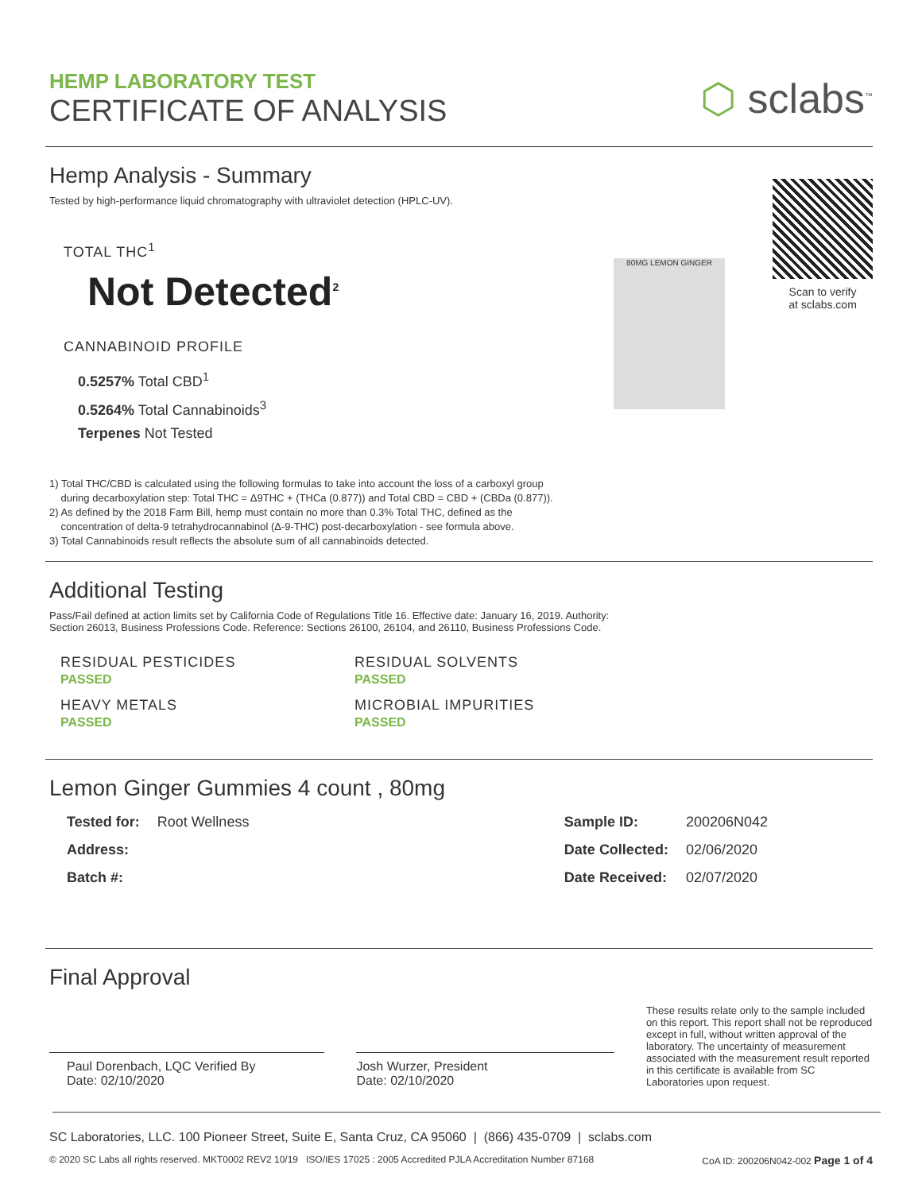HEMP LABORATORY TEST
CERTIFICATE OF ANALYSIS
⬡ sclabs<sup>™</sup>
Hemp Analysis - Summary
Tested by high-performance liquid chromatography with ultraviolet detection (HPLC-UV).
TOTAL THC<sup>1</sup>
Not Detected<sup>2</sup>
CANNABINOID PROFILE
0.5257% Total CBD<sup>1</sup>
0.5264% Total Cannabinoids<sup>3</sup>
Terpenes Not Tested
80MG LEMON GINGER
Scan to verify
at sclabs.com
1) Total THC/CBD is calculated using the following formulas to take into account the loss of a carboxyl group
during decarboxylation step: Total THC = Δ9THC + (THCa (0.877)) and Total CBD = CBD + (CBDa (0.877)).
2) As defined by the 2018 Farm Bill, hemp must contain no more than 0.3% Total THC, defined as the
concentration of delta-9 tetrahydrocannabinol (Δ-9-THC) post-decarboxylation - see formula above.
3) Total Cannabinoids result reflects the absolute sum of all cannabinoids detected.
Additional Testing
Pass/Fail defined at action limits set by California Code of Regulations Title 16. Effective date: January 16, 2019. Authority:
Section 26013, Business Professions Code. Reference: Sections 26100, 26104, and 26110, Business Professions Code.
| RESIDUAL PESTICIDES PASSED | RESIDUAL SOLVENTS PASSED |
| HEAVY METALS PASSED | MICROBIAL IMPURITIES PASSED |
Lemon Ginger Gummies 4 count , 80mg
| Tested for: | Root Wellness |
| Address: | |
| Batch #: | |
| Sample ID: | 200206N042 |
| Date Collected: | 02/06/2020 |
| Date Received: | 02/07/2020 |
Final Approval
Paul Dorenbach, LQC Verified By
Date: 02/10/2020
Josh Wurzer, President
Date: 02/10/2020
These results relate only to the sample included on this report. This report shall not be reproduced except in full, without written approval of the laboratory. The uncertainty of measurement associated with the measurement result reported in this certificate is available from SC Laboratories upon request.
SC Laboratories, LLC. 100 Pioneer Street, Suite E, Santa Cruz, CA 95060 | (866) 435-0709 | sclabs.com
© 2020 SC Labs all rights reserved. MKT0002 REV2 10/19 ISO/IES 17025 : 2005 Accredited PJLA Accreditation Number 87168 CoA ID: 200206N042-002 Page 1 of 4